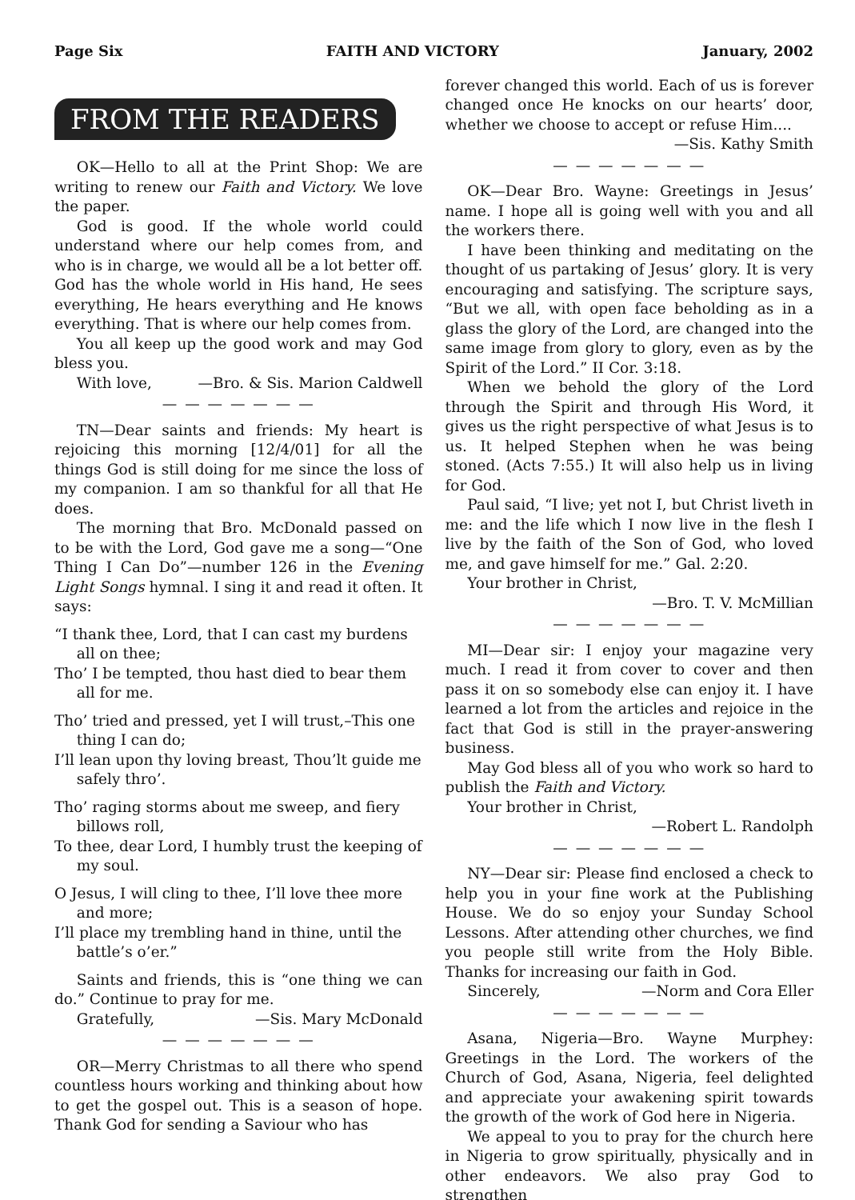Page Six FAITH AND VICTORY January, 2002
FROM THE READERS
OK—Hello to all at the Print Shop: We are writing to renew our Faith and Victory. We love the paper.
God is good. If the whole world could understand where our help comes from, and who is in charge, we would all be a lot better off. God has the whole world in His hand, He sees everything, He hears everything and He knows everything. That is where our help comes from.
You all keep up the good work and may God bless you.
With love, —Bro. & Sis. Marion Caldwell
— — — — — — —
TN—Dear saints and friends: My heart is rejoicing this morning [12/4/01] for all the things God is still doing for me since the loss of my companion. I am so thankful for all that He does.
The morning that Bro. McDonald passed on to be with the Lord, God gave me a song—“One Thing I Can Do”—number 126 in the Evening Light Songs hymnal. I sing it and read it often. It says:
“I thank thee, Lord, that I can cast my burdens all on thee;
Tho’ I be tempted, thou hast died to bear them all for me.
Tho’ tried and pressed, yet I will trust,–This one thing I can do;
I’ll lean upon thy loving breast, Thou’lt guide me safely thro’.
Tho’ raging storms about me sweep, and fiery billows roll,
To thee, dear Lord, I humbly trust the keeping of my soul.
O Jesus, I will cling to thee, I’ll love thee more and more;
I’ll place my trembling hand in thine, until the battle’s o’er.”
Saints and friends, this is “one thing we can do.” Continue to pray for me.
Gratefully, —Sis. Mary McDonald
— — — — — — —
OR—Merry Christmas to all there who spend countless hours working and thinking about how to get the gospel out. This is a season of hope. Thank God for sending a Saviour who has
forever changed this world. Each of us is forever changed once He knocks on our hearts’ door, whether we choose to accept or refuse Him....
—Sis. Kathy Smith
— — — — — — —
OK—Dear Bro. Wayne: Greetings in Jesus’ name. I hope all is going well with you and all the workers there.
I have been thinking and meditating on the thought of us partaking of Jesus’ glory. It is very encouraging and satisfying. The scripture says, “But we all, with open face beholding as in a glass the glory of the Lord, are changed into the same image from glory to glory, even as by the Spirit of the Lord.” II Cor. 3:18.
When we behold the glory of the Lord through the Spirit and through His Word, it gives us the right perspective of what Jesus is to us. It helped Stephen when he was being stoned. (Acts 7:55.) It will also help us in living for God.
Paul said, “I live; yet not I, but Christ liveth in me: and the life which I now live in the flesh I live by the faith of the Son of God, who loved me, and gave himself for me.” Gal. 2:20.
Your brother in Christ,
—Bro. T. V. McMillian
— — — — — — —
MI—Dear sir: I enjoy your magazine very much. I read it from cover to cover and then pass it on so somebody else can enjoy it. I have learned a lot from the articles and rejoice in the fact that God is still in the prayer-answering business.
May God bless all of you who work so hard to publish the Faith and Victory.
Your brother in Christ,
—Robert L. Randolph
— — — — — — —
NY—Dear sir: Please find enclosed a check to help you in your fine work at the Publishing House. We do so enjoy your Sunday School Lessons. After attending other churches, we find you people still write from the Holy Bible. Thanks for increasing our faith in God.
Sincerely, —Norm and Cora Eller
— — — — — — —
Asana, Nigeria—Bro. Wayne Murphey: Greetings in the Lord. The workers of the Church of God, Asana, Nigeria, feel delighted and appreciate your awakening spirit towards the growth of the work of God here in Nigeria.
We appeal to you to pray for the church here in Nigeria to grow spiritually, physically and in other endeavors. We also pray God to strengthen